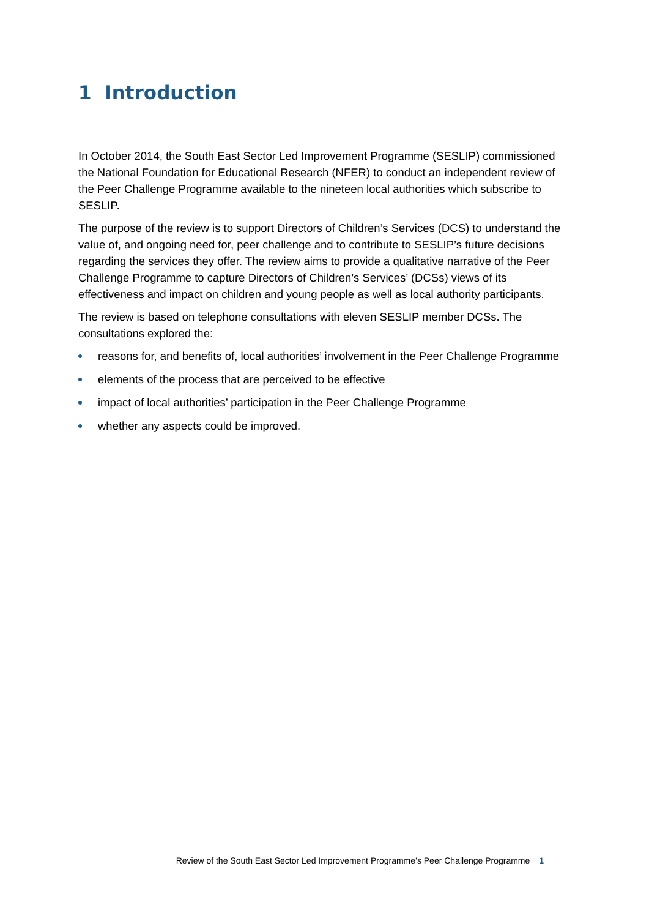1 Introduction
In October 2014, the South East Sector Led Improvement Programme (SESLIP) commissioned the National Foundation for Educational Research (NFER) to conduct an independent review of the Peer Challenge Programme available to the nineteen local authorities which subscribe to SESLIP.
The purpose of the review is to support Directors of Children’s Services (DCS) to understand the value of, and ongoing need for, peer challenge and to contribute to SESLIP’s future decisions regarding the services they offer. The review aims to provide a qualitative narrative of the Peer Challenge Programme to capture Directors of Children’s Services’ (DCSs) views of its effectiveness and impact on children and young people as well as local authority participants.
The review is based on telephone consultations with eleven SESLIP member DCSs. The consultations explored the:
reasons for, and benefits of, local authorities’ involvement in the Peer Challenge Programme
elements of the process that are perceived to be effective
impact of local authorities’ participation in the Peer Challenge Programme
whether any aspects could be improved.
Review of the South East Sector Led Improvement Programme’s Peer Challenge Programme 1